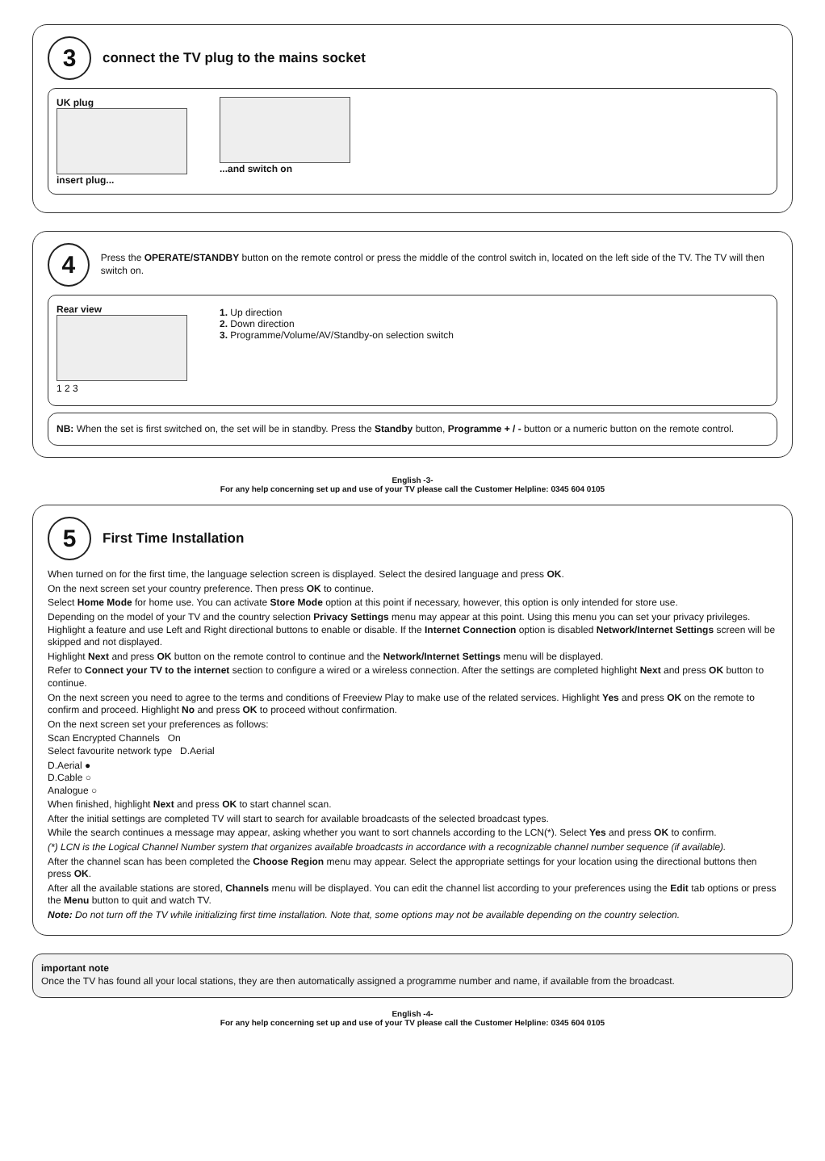3
connect the TV plug to the mains socket
UK plug
insert plug...
...and switch on
4
Press the OPERATE/STANDBY button on the remote control or press the middle of the control switch in, located on the left side of the TV. The TV will then switch on.
Rear view
1 2 3
1. Up direction
2. Down direction
3. Programme/Volume/AV/Standby-on selection switch
NB: When the set is first switched on, the set will be in standby. Press the Standby button, Programme + / - button or a numeric button on the remote control.
English -3-
For any help concerning set up and use of your TV please call the Customer Helpline: 0345 604 0105
5
First Time Installation
When turned on for the first time, the language selection screen is displayed. Select the desired language and press OK.
On the next screen set your country preference. Then press OK to continue.
Select Home Mode for home use. You can activate Store Mode option at this point if necessary, however, this option is only intended for store use.
Depending on the model of your TV and the country selection Privacy Settings menu may appear at this point. Using this menu you can set your privacy privileges. Highlight a feature and use Left and Right directional buttons to enable or disable. If the Internet Connection option is disabled Network/Internet Settings screen will be skipped and not displayed.
Highlight Next and press OK button on the remote control to continue and the Network/Internet Settings menu will be displayed.
Refer to Connect your TV to the internet section to configure a wired or a wireless connection. After the settings are completed highlight Next and press OK button to continue.
On the next screen you need to agree to the terms and conditions of Freeview Play to make use of the related services. Highlight Yes and press OK on the remote to confirm and proceed. Highlight No and press OK to proceed without confirmation.
On the next screen set your preferences as follows:
Scan Encrypted Channels On
Select favourite network type D.Aerial
D.Aerial ●
D.Cable ○
Analogue ○
When finished, highlight Next and press OK to start channel scan.
After the initial settings are completed TV will start to search for available broadcasts of the selected broadcast types.
While the search continues a message may appear, asking whether you want to sort channels according to the LCN(*). Select Yes and press OK to confirm.
(*) LCN is the Logical Channel Number system that organizes available broadcasts in accordance with a recognizable channel number sequence (if available).
After the channel scan has been completed the Choose Region menu may appear. Select the appropriate settings for your location using the directional buttons then press OK.
After all the available stations are stored, Channels menu will be displayed. You can edit the channel list according to your preferences using the Edit tab options or press the Menu button to quit and watch TV.
Note: Do not turn off the TV while initializing first time installation. Note that, some options may not be available depending on the country selection.
important note
Once the TV has found all your local stations, they are then automatically assigned a programme number and name, if available from the broadcast.
English -4-
For any help concerning set up and use of your TV please call the Customer Helpline: 0345 604 0105